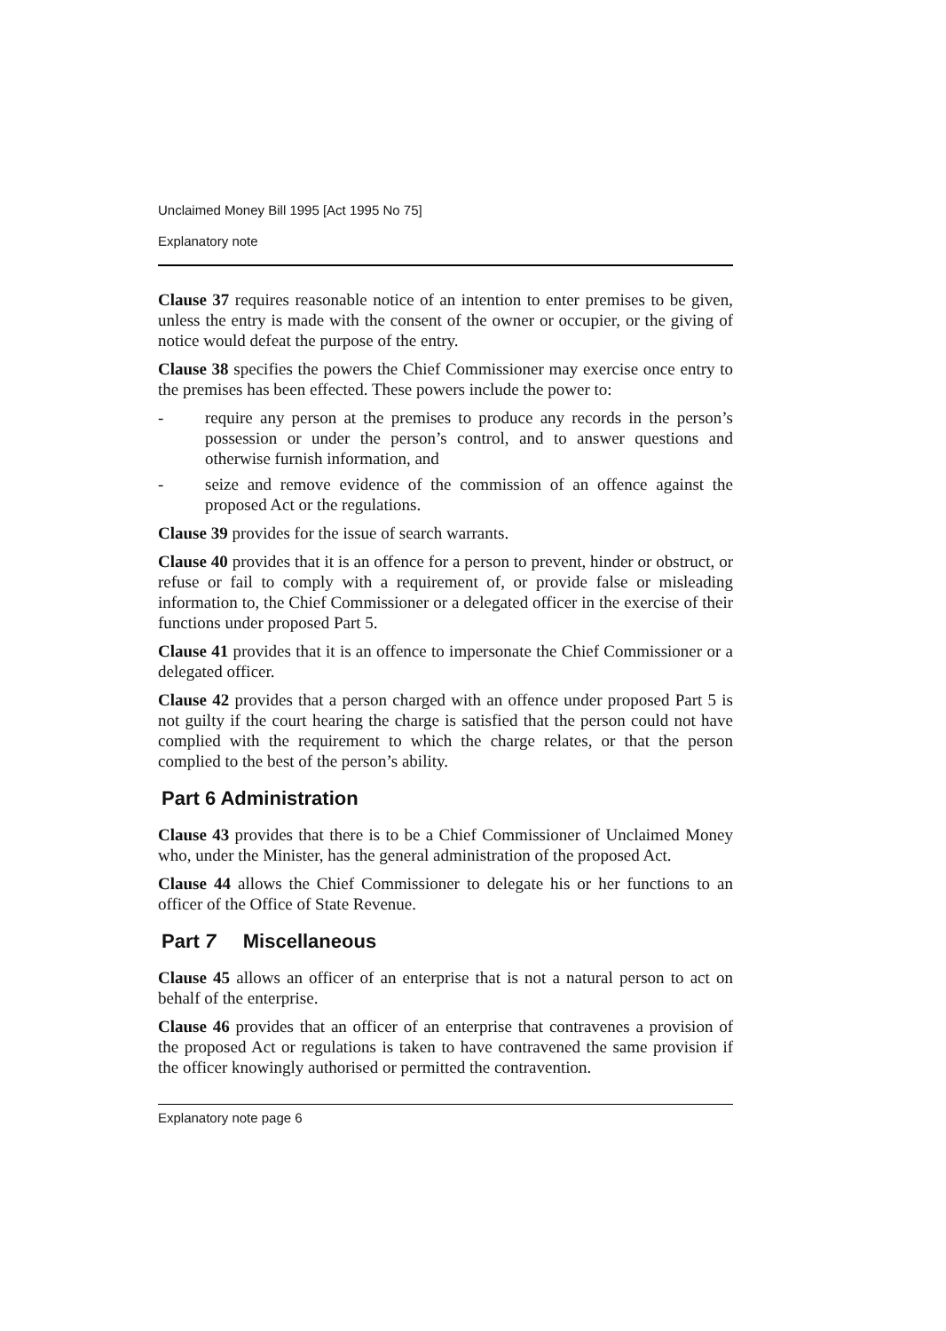Unclaimed Money Bill 1995 [Act 1995 No 75]
Explanatory note
Clause 37 requires reasonable notice of an intention to enter premises to be given, unless the entry is made with the consent of the owner or occupier, or the giving of notice would defeat the purpose of the entry.
Clause 38 specifies the powers the Chief Commissioner may exercise once entry to the premises has been effected. These powers include the power to:
- require any person at the premises to produce any records in the person’s possession or under the person’s control, and to answer questions and otherwise furnish information, and
- seize and remove evidence of the commission of an offence against the proposed Act or the regulations.
Clause 39 provides for the issue of search warrants.
Clause 40 provides that it is an offence for a person to prevent, hinder or obstruct, or refuse or fail to comply with a requirement of, or provide false or misleading information to, the Chief Commissioner or a delegated officer in the exercise of their functions under proposed Part 5.
Clause 41 provides that it is an offence to impersonate the Chief Commissioner or a delegated officer.
Clause 42 provides that a person charged with an offence under proposed Part 5 is not guilty if the court hearing the charge is satisfied that the person could not have complied with the requirement to which the charge relates, or that the person complied to the best of the person’s ability.
Part 6 Administration
Clause 43 provides that there is to be a Chief Commissioner of Unclaimed Money who, under the Minister, has the general administration of the proposed Act.
Clause 44 allows the Chief Commissioner to delegate his or her functions to an officer of the Office of State Revenue.
Part 7 Miscellaneous
Clause 45 allows an officer of an enterprise that is not a natural person to act on behalf of the enterprise.
Clause 46 provides that an officer of an enterprise that contravenes a provision of the proposed Act or regulations is taken to have contravened the same provision if the officer knowingly authorised or permitted the contravention.
Explanatory note page 6